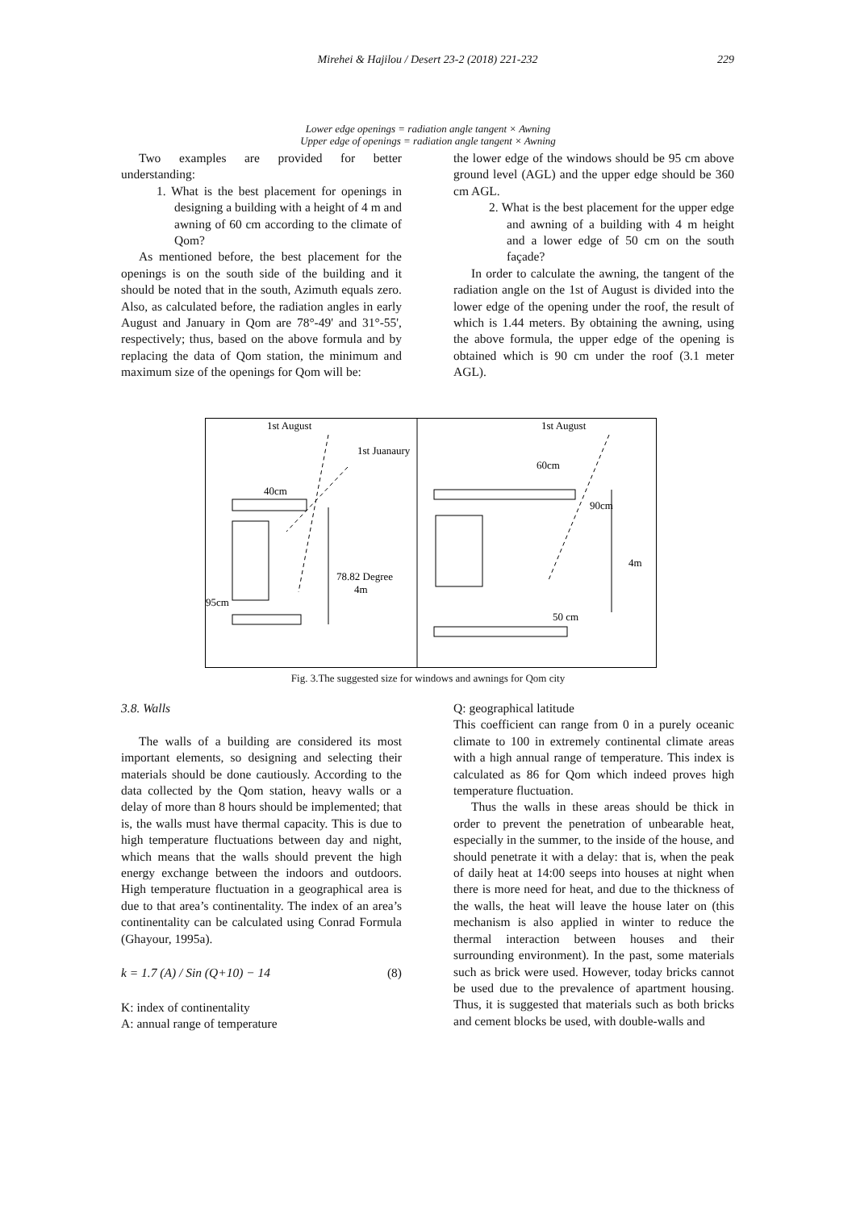Mirehei & Hajilou / Desert 23-2 (2018) 221-232
229
Lower edge openings = radiation angle tangent × Awning
Upper edge of openings = radiation angle tangent × Awning
Two examples are provided for better understanding:
1. What is the best placement for openings in designing a building with a height of 4 m and awning of 60 cm according to the climate of Qom?
As mentioned before, the best placement for the openings is on the south side of the building and it should be noted that in the south, Azimuth equals zero. Also, as calculated before, the radiation angles in early August and January in Qom are 78°-49' and 31°-55', respectively; thus, based on the above formula and by replacing the data of Qom station, the minimum and maximum size of the openings for Qom will be:
the lower edge of the windows should be 95 cm above ground level (AGL) and the upper edge should be 360 cm AGL.
2. What is the best placement for the upper edge and awning of a building with 4 m height and a lower edge of 50 cm on the south façade?
In order to calculate the awning, the tangent of the radiation angle on the 1st of August is divided into the lower edge of the opening under the roof, the result of which is 1.44 meters. By obtaining the awning, using the above formula, the upper edge of the opening is obtained which is 90 cm under the roof (3.1 meter AGL).
1st August
1st Juanaury
40cm
78.82 Degree
4m
95cm
1st August
60cm
4m
90cm
50 cm
Fig. 3.The suggested size for windows and awnings for Qom city
3.8. Walls
The walls of a building are considered its most important elements, so designing and selecting their materials should be done cautiously. According to the data collected by the Qom station, heavy walls or a delay of more than 8 hours should be implemented; that is, the walls must have thermal capacity. This is due to high temperature fluctuations between day and night, which means that the walls should prevent the high energy exchange between the indoors and outdoors. High temperature fluctuation in a geographical area is due to that area’s continentality. The index of an area’s continentality can be calculated using Conrad Formula (Ghayour, 1995a).
k = 1.7 (A) / Sin (Q+10) − 14 (8)
K: index of continentality
A: annual range of temperature
Q: geographical latitude
This coefficient can range from 0 in a purely oceanic climate to 100 in extremely continental climate areas with a high annual range of temperature. This index is calculated as 86 for Qom which indeed proves high temperature fluctuation.
Thus the walls in these areas should be thick in order to prevent the penetration of unbearable heat, especially in the summer, to the inside of the house, and should penetrate it with a delay: that is, when the peak of daily heat at 14:00 seeps into houses at night when there is more need for heat, and due to the thickness of the walls, the heat will leave the house later on (this mechanism is also applied in winter to reduce the thermal interaction between houses and their surrounding environment). In the past, some materials such as brick were used. However, today bricks cannot be used due to the prevalence of apartment housing. Thus, it is suggested that materials such as both bricks and cement blocks be used, with double-walls and